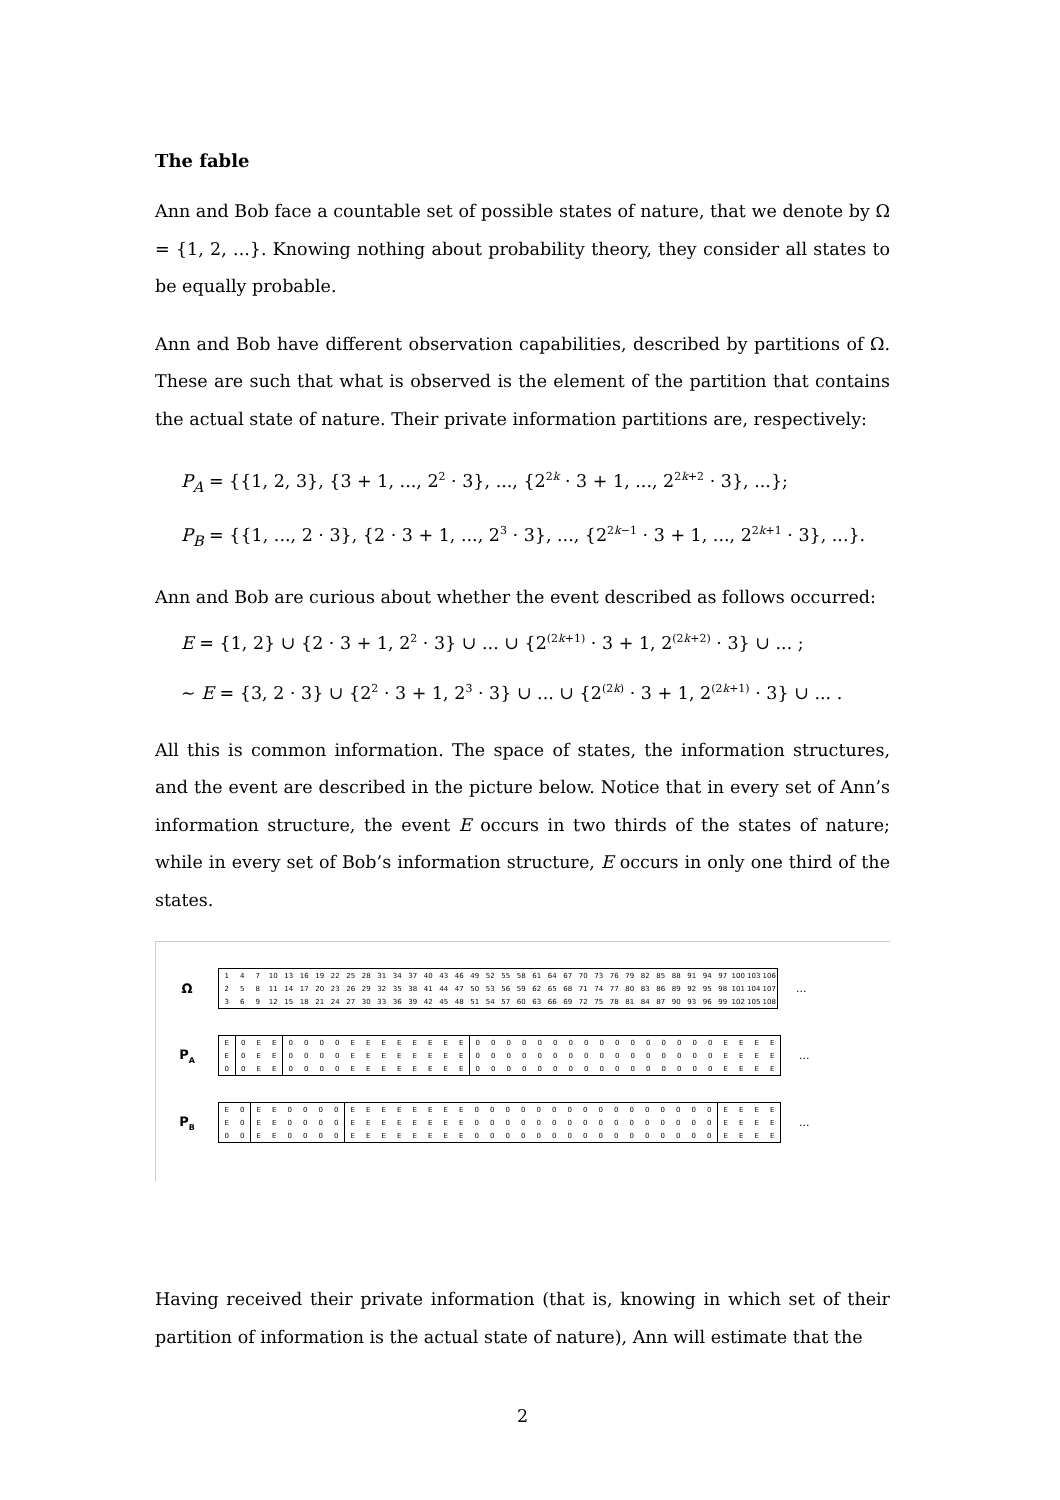The fable
Ann and Bob face a countable set of possible states of nature, that we denote by Ω = {1, 2, ...}. Knowing nothing about probability theory, they consider all states to be equally probable.
Ann and Bob have different observation capabilities, described by partitions of Ω. These are such that what is observed is the element of the partition that contains the actual state of nature. Their private information partitions are, respectively:
P<sub>A</sub> = {{1, 2, 3}, {3 + 1, ..., 2<sup>2</sup> · 3}, ..., {2<sup>2k</sup> · 3 + 1, ..., 2<sup>2k+2</sup> · 3}, ...};
P<sub>B</sub> = {{1, ..., 2 · 3}, {2 · 3 + 1, ..., 2<sup>3</sup> · 3}, ..., {2<sup>2k−1</sup> · 3 + 1, ..., 2<sup>2k+1</sup> · 3}, ...}.
Ann and Bob are curious about whether the event described as follows occurred:
E = {1, 2} ∪ {2 · 3 + 1, 2<sup>2</sup> · 3} ∪ ... ∪ {2<sup>(2k+1)</sup> · 3 + 1, 2<sup>(2k+2)</sup> · 3} ∪ ... ;
∼ E = {3, 2 · 3} ∪ {2<sup>2</sup> · 3 + 1, 2<sup>3</sup> · 3} ∪ ... ∪ {2<sup>(2k)</sup> · 3 + 1, 2<sup>(2k+1)</sup> · 3} ∪ ... .
All this is common information. The space of states, the information structures, and the event are described in the picture below. Notice that in every set of Ann’s information structure, the event E occurs in two thirds of the states of nature; while in every set of Bob’s information structure, E occurs in only one third of the states.
Ω
| 1 | 4 | 7 | 10 | 13 | 16 | 19 | 22 | 25 | 28 | 31 | 34 | 37 | 40 | 43 | 46 | 49 | 52 | 55 | 58 | 61 | 64 | 67 | 70 | 73 | 76 | 79 | 82 | 85 | 88 | 91 | 94 | 97 | 100 | 103 | 106 |
| 2 | 5 | 8 | 11 | 14 | 17 | 20 | 23 | 26 | 29 | 32 | 35 | 38 | 41 | 44 | 47 | 50 | 53 | 56 | 59 | 62 | 65 | 68 | 71 | 74 | 77 | 80 | 83 | 86 | 89 | 92 | 95 | 98 | 101 | 104 | 107 |
| 3 | 6 | 9 | 12 | 15 | 18 | 21 | 24 | 27 | 30 | 33 | 36 | 39 | 42 | 45 | 48 | 51 | 54 | 57 | 60 | 63 | 66 | 69 | 72 | 75 | 78 | 81 | 84 | 87 | 90 | 93 | 96 | 99 | 102 | 105 | 108 |
...
P<sub>A</sub>
| E | 0 | E | E | 0 | 0 | 0 | 0 | E | E | E | E | E | E | E | E | 0 | 0 | 0 | 0 | 0 | 0 | 0 | 0 | 0 | 0 | 0 | 0 | 0 | 0 | 0 | 0 | E | E | E | E |
| E | 0 | E | E | 0 | 0 | 0 | 0 | E | E | E | E | E | E | E | E | 0 | 0 | 0 | 0 | 0 | 0 | 0 | 0 | 0 | 0 | 0 | 0 | 0 | 0 | 0 | 0 | E | E | E | E |
| 0 | 0 | E | E | 0 | 0 | 0 | 0 | E | E | E | E | E | E | E | E | 0 | 0 | 0 | 0 | 0 | 0 | 0 | 0 | 0 | 0 | 0 | 0 | 0 | 0 | 0 | 0 | E | E | E | E |
...
P<sub>B</sub>
| E | 0 | E | E | 0 | 0 | 0 | 0 | E | E | E | E | E | E | E | E | 0 | 0 | 0 | 0 | 0 | 0 | 0 | 0 | 0 | 0 | 0 | 0 | 0 | 0 | 0 | 0 | E | E | E | E |
| E | 0 | E | E | 0 | 0 | 0 | 0 | E | E | E | E | E | E | E | E | 0 | 0 | 0 | 0 | 0 | 0 | 0 | 0 | 0 | 0 | 0 | 0 | 0 | 0 | 0 | 0 | E | E | E | E |
| 0 | 0 | E | E | 0 | 0 | 0 | 0 | E | E | E | E | E | E | E | E | 0 | 0 | 0 | 0 | 0 | 0 | 0 | 0 | 0 | 0 | 0 | 0 | 0 | 0 | 0 | 0 | E | E | E | E |
...
Having received their private information (that is, knowing in which set of their partition of information is the actual state of nature), Ann will estimate that the
2